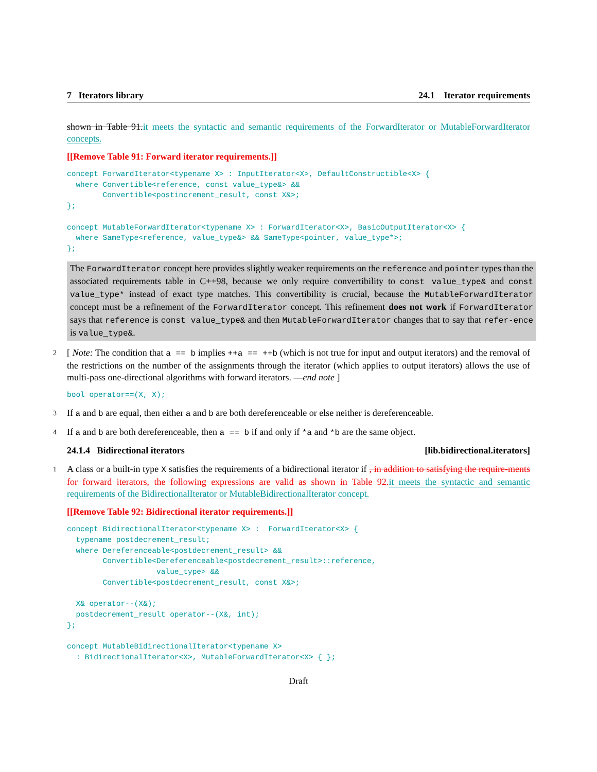7 Iterators library 24.1 Iterator requirements
shown in Table 91. it meets the syntactic and semantic requirements of the ForwardIterator or MutableForwardIterator concepts.
[[Remove Table 91: Forward iterator requirements.]]
concept ForwardIterator<typename X> : InputIterator<X>, DefaultConstructible<X> {
  where Convertible<reference, const value_type&> &&
        Convertible<postincrement_result, const X&>;
};

concept MutableForwardIterator<typename X> : ForwardIterator<X>, BasicOutputIterator<X> {
  where SameType<reference, value_type&> && SameType<pointer, value_type*>;
};
The ForwardIterator concept here provides slightly weaker requirements on the reference and pointer types than the associated requirements table in C++98, because we only require convertibility to const value_type& and const value_type* instead of exact type matches. This convertibility is crucial, because the MutableForwardIterator concept must be a refinement of the ForwardIterator concept. This refinement does not work if ForwardIterator says that reference is const value_type& and then MutableForwardIterator changes that to say that refer-ence is value_type&.
2 [ Note: The condition that a == b implies ++a == ++b (which is not true for input and output iterators) and the removal of the restrictions on the number of the assignments through the iterator (which applies to output iterators) allows the use of multi-pass one-directional algorithms with forward iterators. —end note ]
bool operator==(X, X);
3 If a and b are equal, then either a and b are both dereferenceable or else neither is dereferenceable.
4 If a and b are both dereferenceable, then a == b if and only if *a and *b are the same object.
24.1.4 Bidirectional iterators [lib.bidirectional.iterators]
1 A class or a built-in type X satisfies the requirements of a bidirectional iterator if , in addition to satisfying the require-ments for forward iterators, the following expressions are valid as shown in Table 92. it meets the syntactic and semantic requirements of the BidirectionalIterator or MutableBidirectionalIterator concept.
[[Remove Table 92: Bidirectional iterator requirements.]]
concept BidirectionalIterator<typename X> :  ForwardIterator<X> {
  typename postdecrement_result;
  where Dereferenceable<postdecrement_result> &&
        Convertible<Dereferenceable<postdecrement_result>::reference,
                    value_type> &&
        Convertible<postdecrement_result, const X&>;

  X& operator--(X&);
  postdecrement_result operator--(X&, int);
};

concept MutableBidirectionalIterator<typename X>
  : BidirectionalIterator<X>, MutableForwardIterator<X> { };
Draft